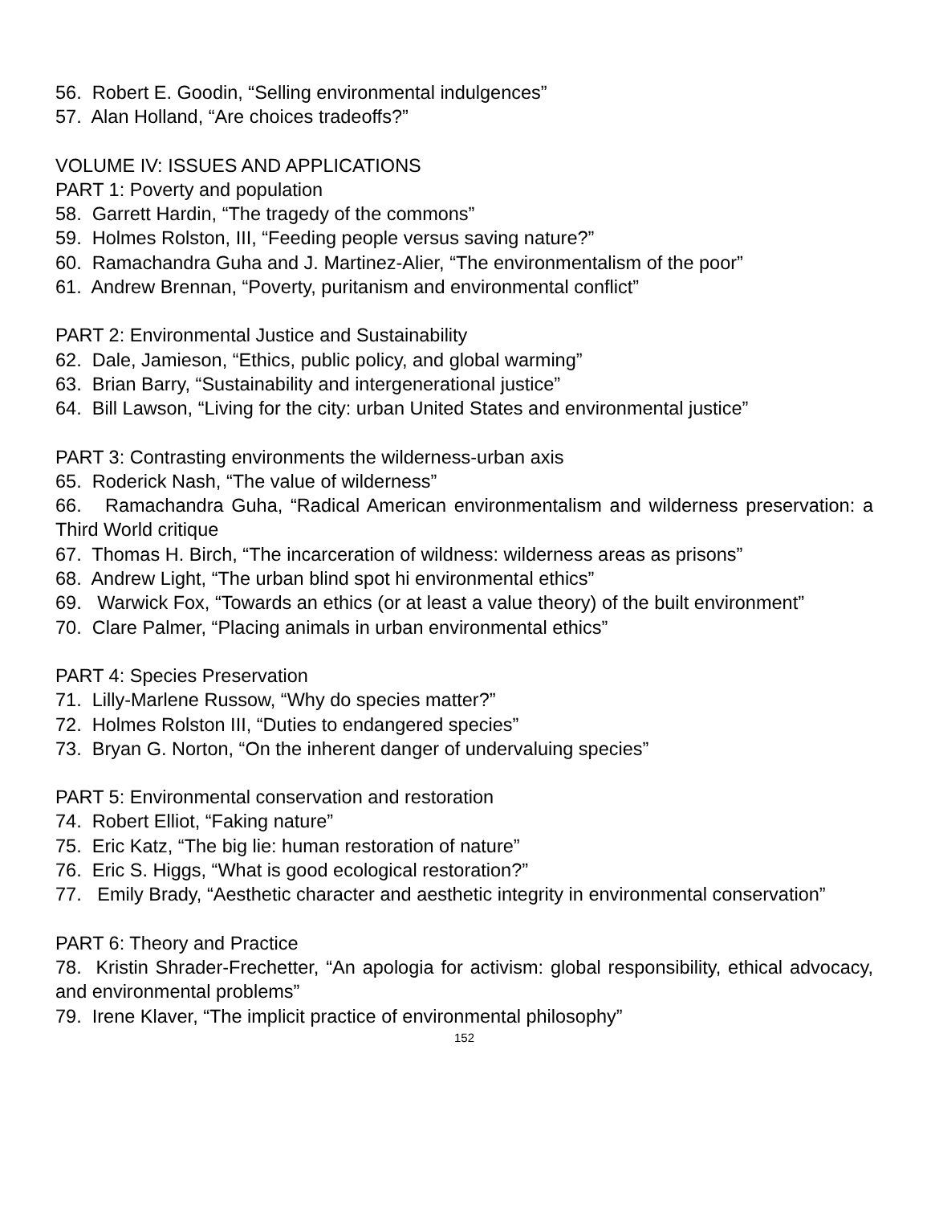56. Robert E. Goodin, “Selling environmental indulgences”
57. Alan Holland, “Are choices tradeoffs?”
VOLUME IV: ISSUES AND APPLICATIONS
PART 1: Poverty and population
58. Garrett Hardin, “The tragedy of the commons”
59. Holmes Rolston, III, “Feeding people versus saving nature?”
60. Ramachandra Guha and J. Martinez-Alier, “The environmentalism of the poor”
61. Andrew Brennan, “Poverty, puritanism and environmental conflict”
PART 2: Environmental Justice and Sustainability
62. Dale, Jamieson, “Ethics, public policy, and global warming”
63. Brian Barry, “Sustainability and intergenerational justice”
64. Bill Lawson, “Living for the city: urban United States and environmental justice”
PART 3: Contrasting environments the wilderness-urban axis
65. Roderick Nash, “The value of wilderness”
66. Ramachandra Guha, “Radical American environmentalism and wilderness preservation: a Third World critique
67. Thomas H. Birch, “The incarceration of wildness: wilderness areas as prisons”
68. Andrew Light, “The urban blind spot hi environmental ethics”
69. Warwick Fox, “Towards an ethics (or at least a value theory) of the built environment”
70. Clare Palmer, “Placing animals in urban environmental ethics”
PART 4: Species Preservation
71. Lilly-Marlene Russow, “Why do species matter?”
72. Holmes Rolston III, “Duties to endangered species”
73. Bryan G. Norton, “On the inherent danger of undervaluing species”
PART 5: Environmental conservation and restoration
74. Robert Elliot, “Faking nature”
75. Eric Katz, “The big lie: human restoration of nature”
76. Eric S. Higgs, “What is good ecological restoration?”
77. Emily Brady, “Aesthetic character and aesthetic integrity in environmental conservation”
PART 6: Theory and Practice
78. Kristin Shrader-Frechetter, “An apologia for activism: global responsibility, ethical advocacy, and environmental problems”
79. Irene Klaver, “The implicit practice of environmental philosophy”
152